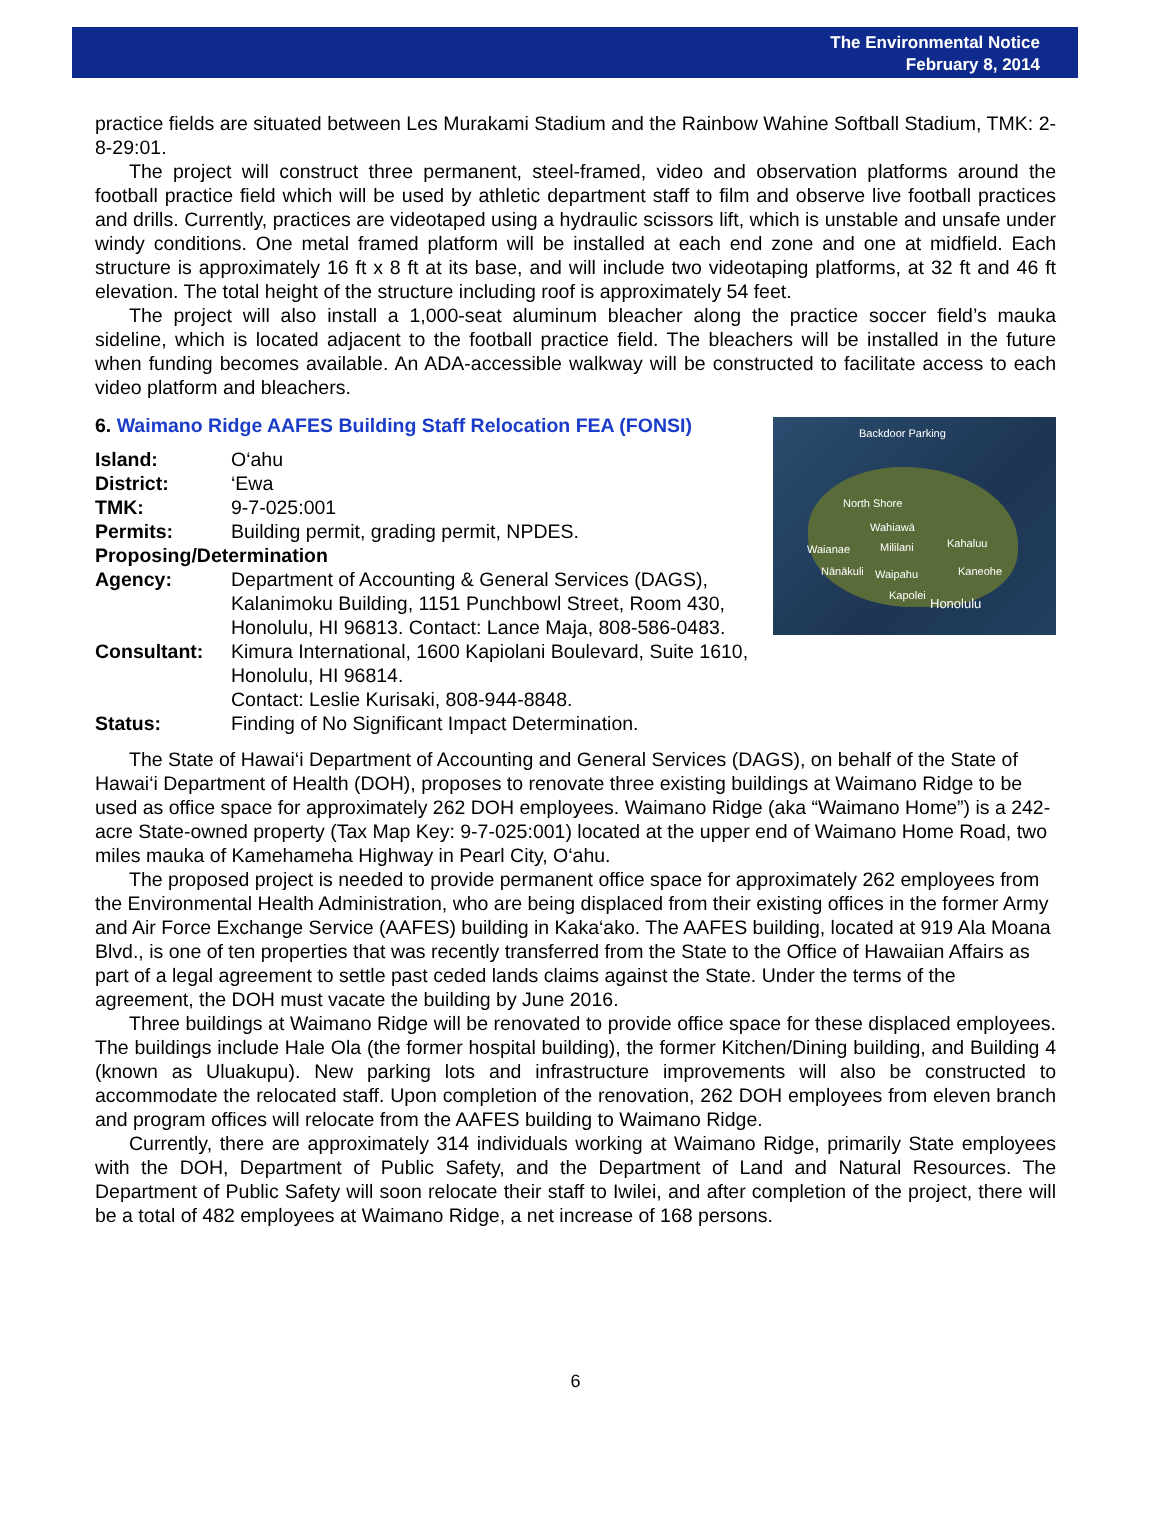The Environmental Notice
February 8, 2014
practice fields are situated between Les Murakami Stadium and the Rainbow Wahine Softball Stadium, TMK: 2-8-29:01.
The project will construct three permanent, steel-framed, video and observation platforms around the football practice field which will be used by athletic department staff to film and observe live football practices and drills. Currently, practices are videotaped using a hydraulic scissors lift, which is unstable and unsafe under windy conditions. One metal framed platform will be installed at each end zone and one at midfield. Each structure is approximately 16 ft x 8 ft at its base, and will include two videotaping platforms, at 32 ft and 46 ft elevation. The total height of the structure including roof is approximately 54 feet.
The project will also install a 1,000-seat aluminum bleacher along the practice soccer field’s mauka sideline, which is located adjacent to the football practice field. The bleachers will be installed in the future when funding becomes available. An ADA-accessible walkway will be constructed to facilitate access to each video platform and bleachers.
6. Waimano Ridge AAFES Building Staff Relocation FEA (FONSI)
Backdoor Parking
North Shore
Wahiawā
Waianae Mililani Kahaluu
Nānākuli Waipahu Kaneohe
Kapolei
Honolulu
| Island: | O‘ahu |
| District: | ‘Ewa |
| TMK: | 9-7-025:001 |
| Permits: | Building permit, grading permit, NPDES. |
| Proposing/Determination | |
| Agency: | Department of Accounting & General Services (DAGS), Kalanimoku Building, 1151 Punchbowl Street, Room 430, Honolulu, HI 96813. Contact: Lance Maja, 808-586-0483. |
| Consultant: | Kimura International, 1600 Kapiolani Boulevard, Suite 1610, Honolulu, HI 96814. Contact: Leslie Kurisaki, 808-944-8848. |
| Status: | Finding of No Significant Impact Determination. |
The State of Hawai‘i Department of Accounting and General Services (DAGS), on behalf of the State of Hawai‘i Department of Health (DOH), proposes to renovate three existing buildings at Waimano Ridge to be used as office space for approximately 262 DOH employees. Waimano Ridge (aka “Waimano Home”) is a 242-acre State-owned property (Tax Map Key: 9-7-025:001) located at the upper end of Waimano Home Road, two miles mauka of Kamehameha Highway in Pearl City, O‘ahu.
The proposed project is needed to provide permanent office space for approximately 262 employees from the Environmental Health Administration, who are being displaced from their existing offices in the former Army and Air Force Exchange Service (AAFES) building in Kaka‘ako. The AAFES building, located at 919 Ala Moana Blvd., is one of ten properties that was recently transferred from the State to the Office of Hawaiian Affairs as part of a legal agreement to settle past ceded lands claims against the State. Under the terms of the agreement, the DOH must vacate the building by June 2016.
Three buildings at Waimano Ridge will be renovated to provide office space for these displaced employees. The buildings include Hale Ola (the former hospital building), the former Kitchen/Dining building, and Building 4 (known as Uluakupu). New parking lots and infrastructure improvements will also be constructed to accommodate the relocated staff. Upon completion of the renovation, 262 DOH employees from eleven branch and program offices will relocate from the AAFES building to Waimano Ridge.
Currently, there are approximately 314 individuals working at Waimano Ridge, primarily State employees with the DOH, Department of Public Safety, and the Department of Land and Natural Resources. The Department of Public Safety will soon relocate their staff to Iwilei, and after completion of the project, there will be a total of 482 employees at Waimano Ridge, a net increase of 168 persons.
6